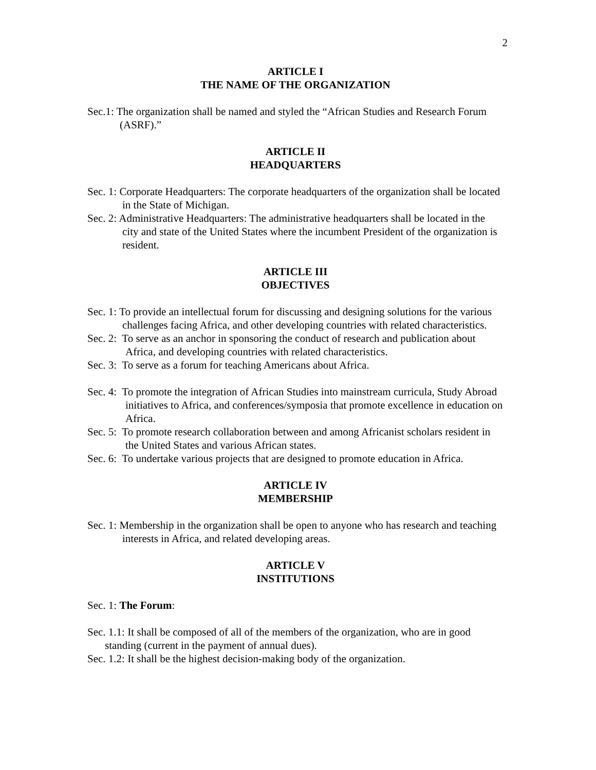2
ARTICLE I
THE NAME OF THE ORGANIZATION
Sec.1: The organization shall be named and styled the “African Studies and Research Forum (ASRF).”
ARTICLE II
HEADQUARTERS
Sec. 1: Corporate Headquarters: The corporate headquarters of the organization shall be located in the State of Michigan.
Sec. 2: Administrative Headquarters: The administrative headquarters shall be located in the city and state of the United States where the incumbent President of the organization is resident.
ARTICLE III
OBJECTIVES
Sec. 1: To provide an intellectual forum for discussing and designing solutions for the various challenges facing Africa, and other developing countries with related characteristics.
Sec. 2: To serve as an anchor in sponsoring the conduct of research and publication about Africa, and developing countries with related characteristics.
Sec. 3: To serve as a forum for teaching Americans about Africa.
Sec. 4: To promote the integration of African Studies into mainstream curricula, Study Abroad initiatives to Africa, and conferences/symposia that promote excellence in education on Africa.
Sec. 5: To promote research collaboration between and among Africanist scholars resident in the United States and various African states.
Sec. 6: To undertake various projects that are designed to promote education in Africa.
ARTICLE IV
MEMBERSHIP
Sec. 1: Membership in the organization shall be open to anyone who has research and teaching interests in Africa, and related developing areas.
ARTICLE V
INSTITUTIONS
Sec. 1: The Forum:
Sec. 1.1: It shall be composed of all of the members of the organization, who are in good standing (current in the payment of annual dues).
Sec. 1.2: It shall be the highest decision-making body of the organization.